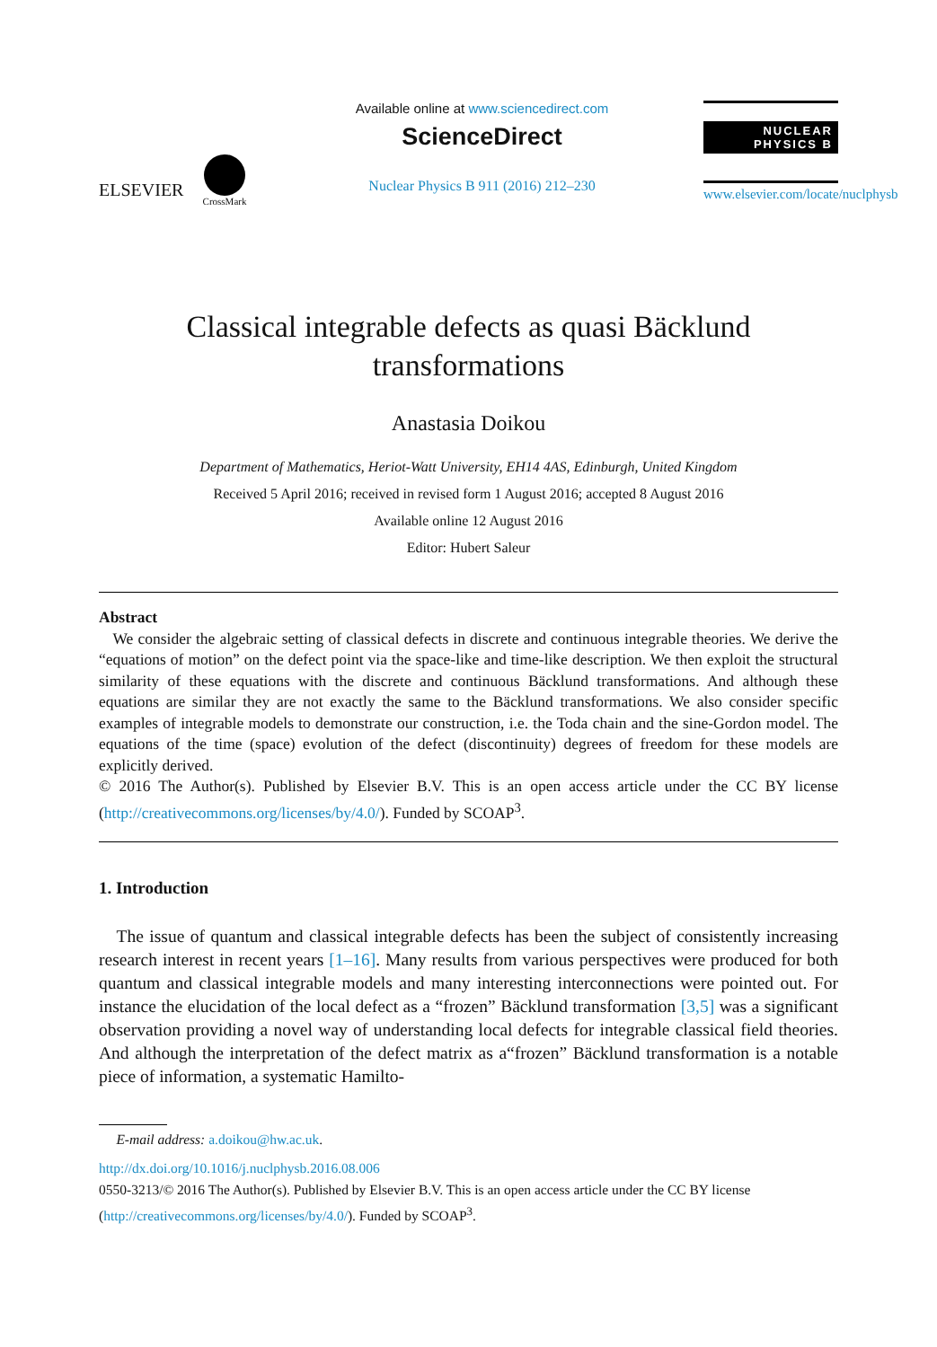ELSEVIER
CrossMark
Available online at www.sciencedirect.com
ScienceDirect
Nuclear Physics B 911 (2016) 212–230
NUCLEAR PHYSICS B
www.elsevier.com/locate/nuclphysb
Classical integrable defects as quasi Bäcklund
transformations
Anastasia Doikou
Department of Mathematics, Heriot-Watt University, EH14 4AS, Edinburgh, United Kingdom
Received 5 April 2016; received in revised form 1 August 2016; accepted 8 August 2016
Available online 12 August 2016
Editor: Hubert Saleur
Abstract
We consider the algebraic setting of classical defects in discrete and continuous integrable theories. We derive the “equations of motion” on the defect point via the space-like and time-like description. We then exploit the structural similarity of these equations with the discrete and continuous Bäcklund transformations. And although these equations are similar they are not exactly the same to the Bäcklund transformations. We also consider specific examples of integrable models to demonstrate our construction, i.e. the Toda chain and the sine-Gordon model. The equations of the time (space) evolution of the defect (discontinuity) degrees of freedom for these models are explicitly derived.
© 2016 The Author(s). Published by Elsevier B.V. This is an open access article under the CC BY license (http://creativecommons.org/licenses/by/4.0/). Funded by SCOAP<sup>3</sup>.
1. Introduction
The issue of quantum and classical integrable defects has been the subject of consistently increasing research interest in recent years [1–16]. Many results from various perspectives were produced for both quantum and classical integrable models and many interesting interconnections were pointed out. For instance the elucidation of the local defect as a “frozen” Bäcklund transformation [3,5] was a significant observation providing a novel way of understanding local defects for integrable classical field theories. And although the interpretation of the defect matrix as a“frozen” Bäcklund transformation is a notable piece of information, a systematic Hamilto-
E-mail address: a.doikou@hw.ac.uk.
http://dx.doi.org/10.1016/j.nuclphysb.2016.08.006
0550-3213/© 2016 The Author(s). Published by Elsevier B.V. This is an open access article under the CC BY license (http://creativecommons.org/licenses/by/4.0/). Funded by SCOAP<sup>3</sup>.